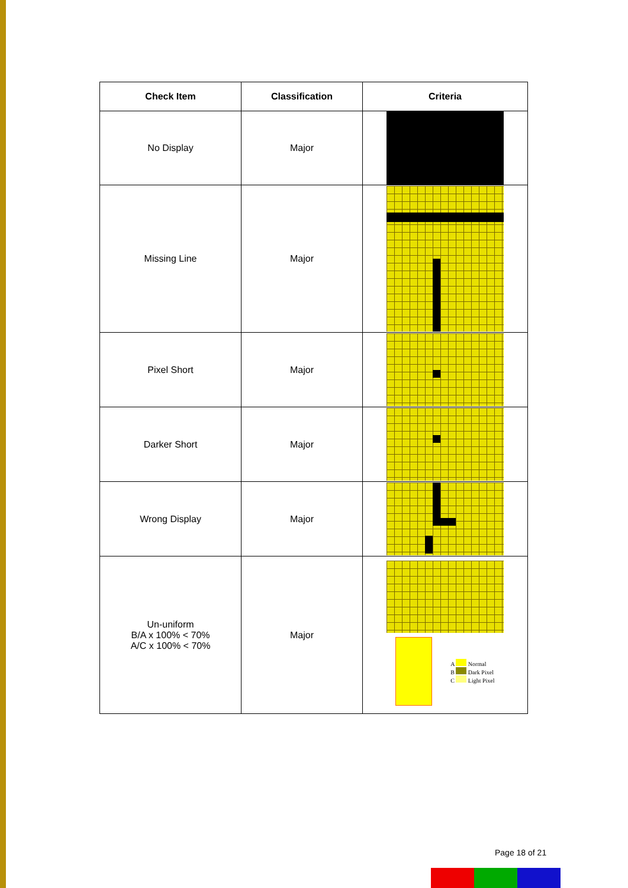| Check Item | Classification | Criteria |
| --- | --- | --- |
| No Display | Major | |
| Missing Line | Major | |
| Pixel Short | Major | |
| Darker Short | Major | |
| Wrong Display | Major | |
| Un-uniform B/A x 100% < 70% A/C x 100% < 70% | Major | A Normal B Dark Pixel C Light Pixel |
Page 18 of 21